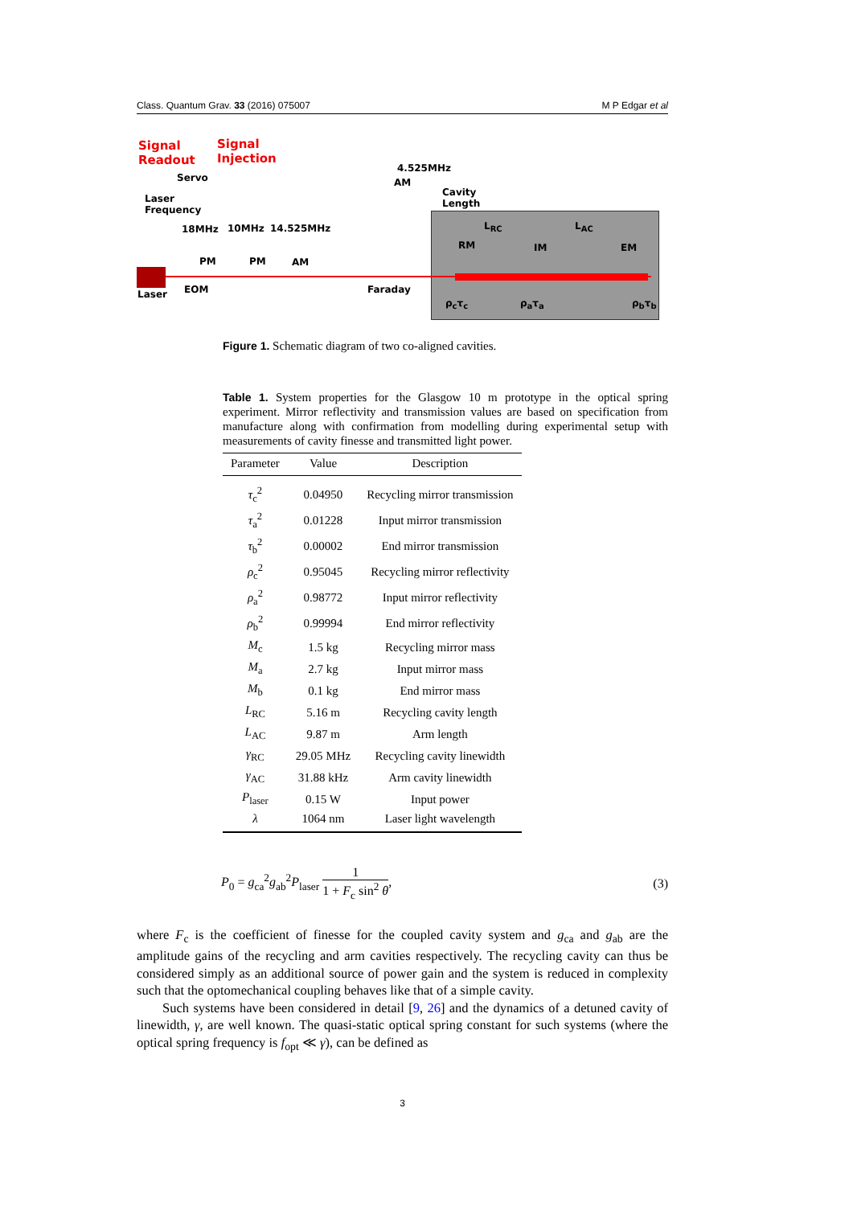Class. Quantum Grav. 33 (2016) 075007 M P Edgar et al
Signal
Readout
Signal
Injection
Servo
Laser
Frequency
4.525MHz
AM
Cavity
Length
18MHz 10MHz 14.525MHz L<sub>RC</sub> L<sub>AC</sub>
PM PM AM
RM IM EM
Laser EOM Faraday
ρ<sub>c</sub>τ<sub>c</sub> ρ<sub>a</sub>τ<sub>a</sub> ρ<sub>b</sub>τ<sub>b</sub>
Figure 1. Schematic diagram of two co-aligned cavities.
Table 1. System properties for the Glasgow 10 m prototype in the optical spring experiment. Mirror reflectivity and transmission values are based on specification from manufacture along with confirmation from modelling during experimental setup with measurements of cavity finesse and transmitted light power.
| Parameter | Value | Description |
| --- | --- | --- |
| τ<sub>c</sub><sup>2</sup> | 0.04950 | Recycling mirror transmission |
| τ<sub>a</sub><sup>2</sup> | 0.01228 | Input mirror transmission |
| τ<sub>b</sub><sup>2</sup> | 0.00002 | End mirror transmission |
| ρ<sub>c</sub><sup>2</sup> | 0.95045 | Recycling mirror reflectivity |
| ρ<sub>a</sub><sup>2</sup> | 0.98772 | Input mirror reflectivity |
| ρ<sub>b</sub><sup>2</sup> | 0.99994 | End mirror reflectivity |
| M<sub>c</sub> | 1.5 kg | Recycling mirror mass |
| M<sub>a</sub> | 2.7 kg | Input mirror mass |
| M<sub>b</sub> | 0.1 kg | End mirror mass |
| L<sub>RC</sub> | 5.16 m | Recycling cavity length |
| L<sub>AC</sub> | 9.87 m | Arm length |
| γ<sub>RC</sub> | 29.05 MHz | Recycling cavity linewidth |
| γ<sub>AC</sub> | 31.88 kHz | Arm cavity linewidth |
| P<sub>laser</sub> | 0.15 W | Input power |
| λ | 1064 nm | Laser light wavelength |
P<sub>0</sub> = g<sub>ca</sub><sup>2</sup>g<sub>ab</sub><sup>2</sup>P<sub>laser</sub> 1 1 + F<sub>c</sub> sin<sup>2</sup> θ, (3)
where F<sub>c</sub> is the coefficient of finesse for the coupled cavity system and g<sub>ca</sub> and g<sub>ab</sub> are the amplitude gains of the recycling and arm cavities respectively. The recycling cavity can thus be considered simply as an additional source of power gain and the system is reduced in complexity such that the optomechanical coupling behaves like that of a simple cavity.
Such systems have been considered in detail [9, 26] and the dynamics of a detuned cavity of linewidth, γ, are well known. The quasi-static optical spring constant for such systems (where the optical spring frequency is f<sub>opt</sub> ≪ γ), can be defined as
3